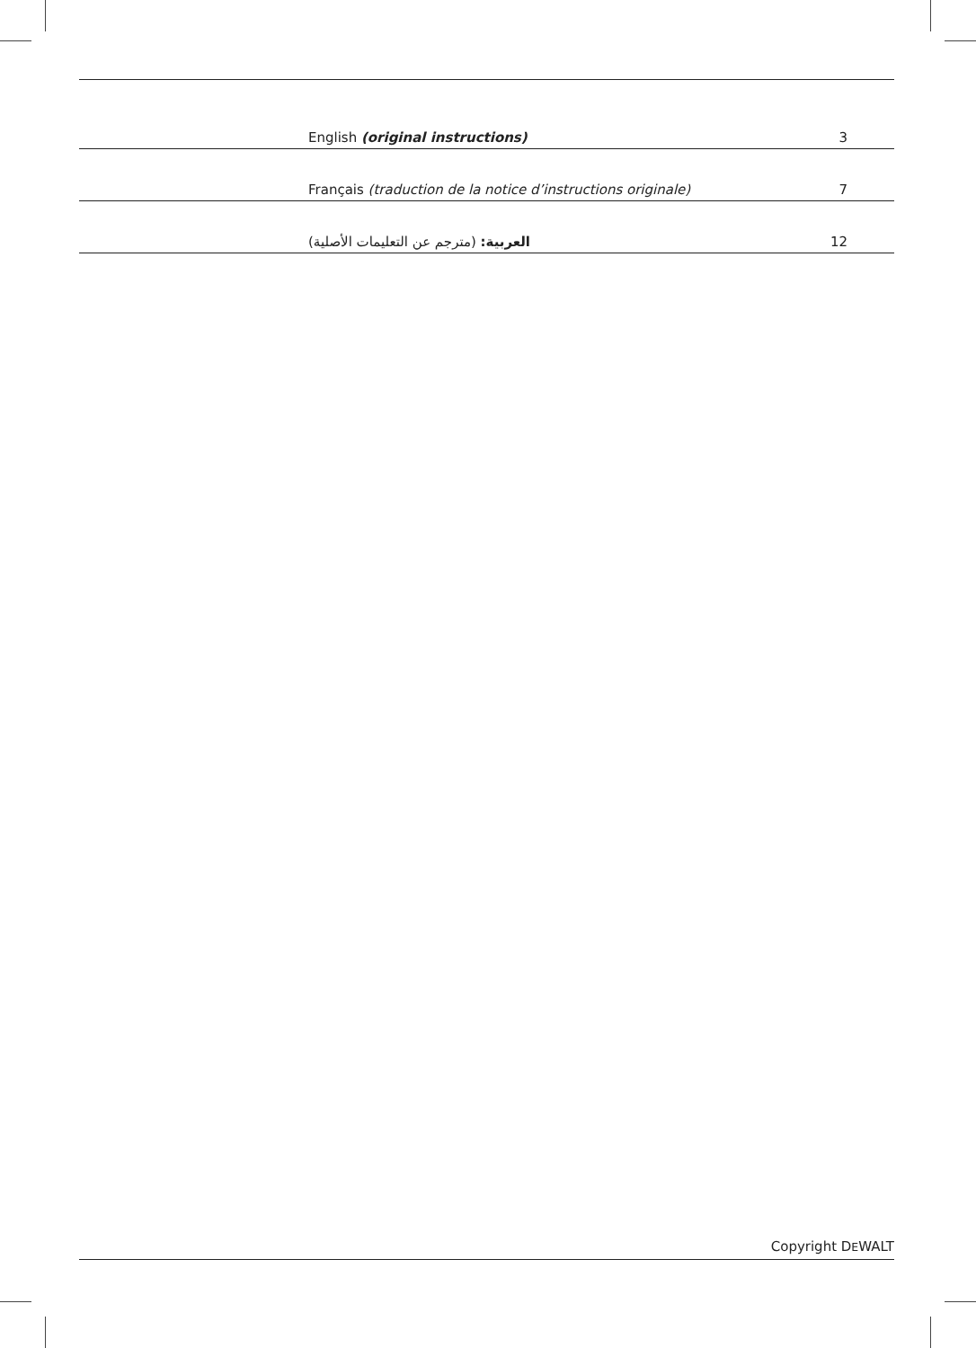English (original instructions) 3
Français (traduction de la notice d’instructions originale) 7
العربية: (مترجم عن التعليمات الأصلية) 12
Copyright DEWALT